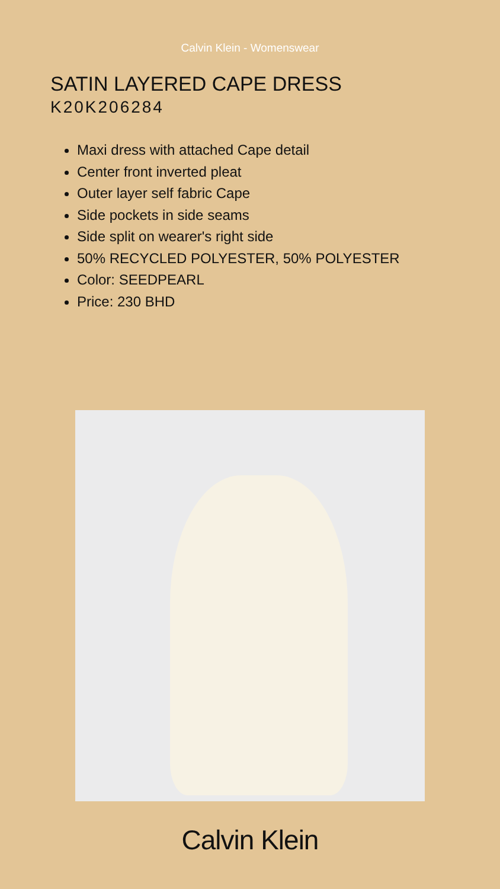Calvin Klein - Womenswear
SATIN LAYERED CAPE DRESS
K20K206284
Maxi dress with attached Cape detail
Center front inverted pleat
Outer layer self fabric Cape
Side pockets in side seams
Side split on wearer's right side
50% RECYCLED POLYESTER, 50% POLYESTER
Color: SEEDPEARL
Price: 230 BHD
Calvin Klein